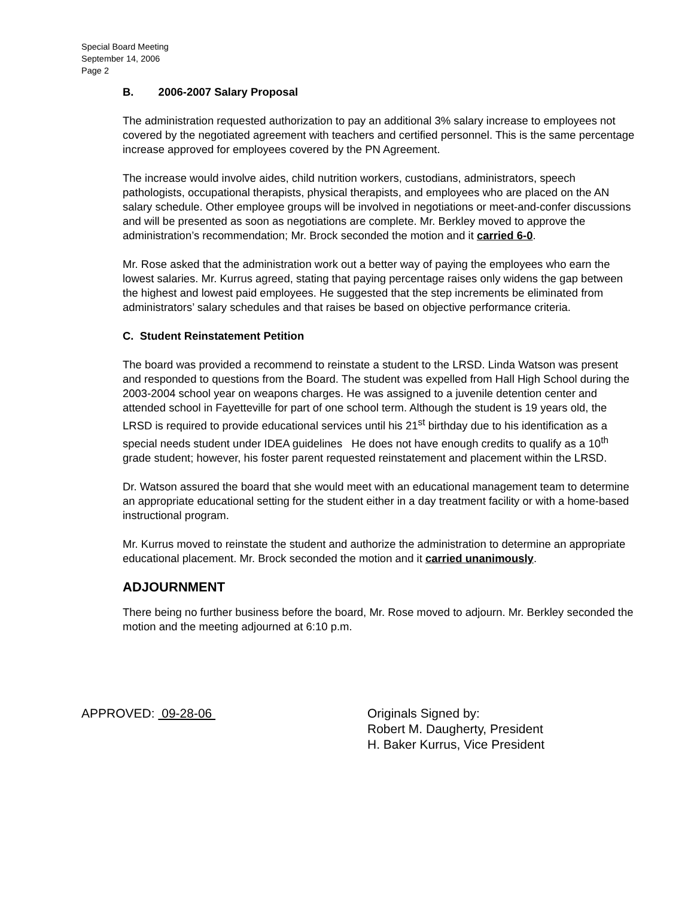Special Board Meeting
September 14, 2006
Page 2
B. 2006-2007 Salary Proposal
The administration requested authorization to pay an additional 3% salary increase to employees not covered by the negotiated agreement with teachers and certified personnel. This is the same percentage increase approved for employees covered by the PN Agreement.
The increase would involve aides, child nutrition workers, custodians, administrators, speech pathologists, occupational therapists, physical therapists, and employees who are placed on the AN salary schedule. Other employee groups will be involved in negotiations or meet-and-confer discussions and will be presented as soon as negotiations are complete. Mr. Berkley moved to approve the administration’s recommendation; Mr. Brock seconded the motion and it carried 6-0.
Mr. Rose asked that the administration work out a better way of paying the employees who earn the lowest salaries. Mr. Kurrus agreed, stating that paying percentage raises only widens the gap between the highest and lowest paid employees. He suggested that the step increments be eliminated from administrators’ salary schedules and that raises be based on objective performance criteria.
C. Student Reinstatement Petition
The board was provided a recommend to reinstate a student to the LRSD. Linda Watson was present and responded to questions from the Board. The student was expelled from Hall High School during the 2003-2004 school year on weapons charges. He was assigned to a juvenile detention center and attended school in Fayetteville for part of one school term. Although the student is 19 years old, the LRSD is required to provide educational services until his 21<sup>st</sup> birthday due to his identification as a special needs student under IDEA guidelines He does not have enough credits to qualify as a 10<sup>th</sup> grade student; however, his foster parent requested reinstatement and placement within the LRSD.
Dr. Watson assured the board that she would meet with an educational management team to determine an appropriate educational setting for the student either in a day treatment facility or with a home-based instructional program.
Mr. Kurrus moved to reinstate the student and authorize the administration to determine an appropriate educational placement. Mr. Brock seconded the motion and it carried unanimously.
ADJOURNMENT
There being no further business before the board, Mr. Rose moved to adjourn. Mr. Berkley seconded the motion and the meeting adjourned at 6:10 p.m.
APPROVED: 09-28-06 Originals Signed by:
Robert M. Daugherty, President
H. Baker Kurrus, Vice President